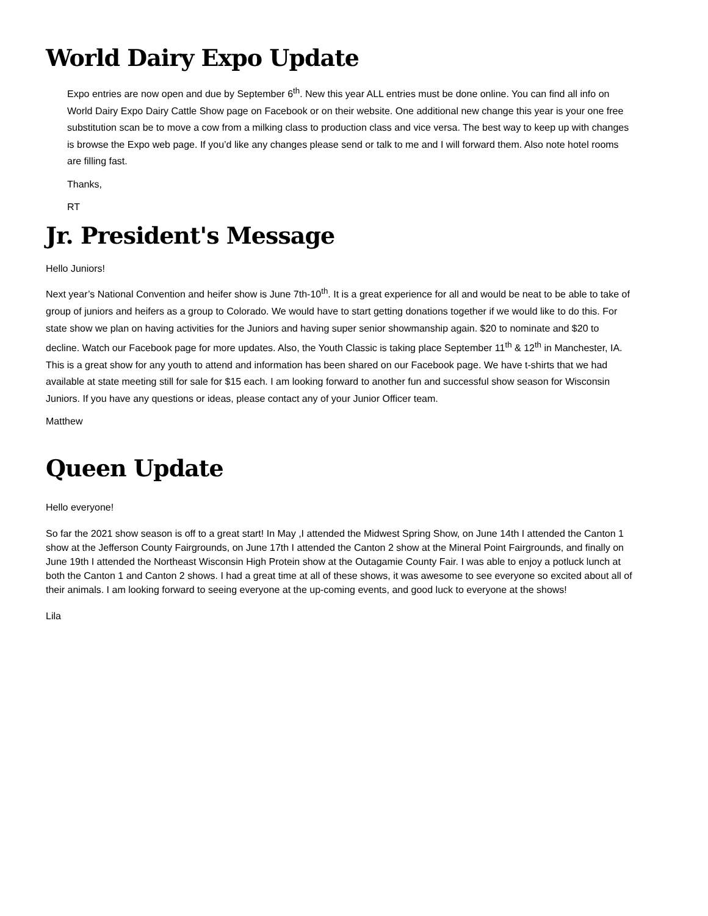World Dairy Expo Update
Expo entries are now open and due by September 6<sup>th</sup>. New this year ALL entries must be done online. You can find all info on World Dairy Expo Dairy Cattle Show page on Facebook or on their website. One additional new change this year is your one free substitution scan be to move a cow from a milking class to production class and vice versa. The best way to keep up with changes is browse the Expo web page. If you’d like any changes please send or talk to me and I will forward them. Also note hotel rooms are filling fast.
Thanks,
RT
Jr. President's Message
Hello Juniors!
Next year’s National Convention and heifer show is June 7th-10<sup>th</sup>. It is a great experience for all and would be neat to be able to take of group of juniors and heifers as a group to Colorado. We would have to start getting donations together if we would like to do this. For state show we plan on having activities for the Juniors and having super senior showmanship again. $20 to nominate and $20 to decline. Watch our Facebook page for more updates. Also, the Youth Classic is taking place September 11<sup>th</sup> & 12<sup>th</sup> in Manchester, IA. This is a great show for any youth to attend and information has been shared on our Facebook page. We have t-shirts that we had available at state meeting still for sale for $15 each. I am looking forward to another fun and successful show season for Wisconsin Juniors. If you have any questions or ideas, please contact any of your Junior Officer team.
Matthew
Queen Update
Hello everyone!
So far the 2021 show season is off to a great start! In May ,I attended the Midwest Spring Show, on June 14th I attended the Canton 1 show at the Jefferson County Fairgrounds, on June 17th I attended the Canton 2 show at the Mineral Point Fairgrounds, and finally on June 19th I attended the Northeast Wisconsin High Protein show at the Outagamie County Fair. I was able to enjoy a potluck lunch at both the Canton 1 and Canton 2 shows. I had a great time at all of these shows, it was awesome to see everyone so excited about all of their animals. I am looking forward to seeing everyone at the up-coming events, and good luck to everyone at the shows!
Lila